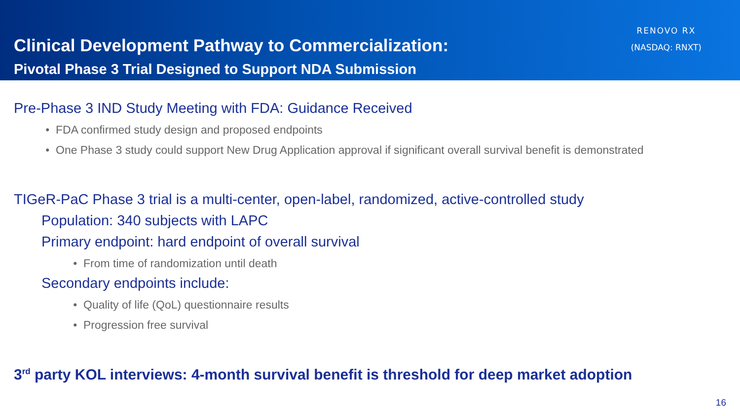Clinical Development Pathway to Commercialization:
Pivotal Phase 3 Trial Designed to Support NDA Submission
RENOVO RX
(NASDAQ: RNXT)
Pre-Phase 3 IND Study Meeting with FDA: Guidance Received
FDA confirmed study design and proposed endpoints
One Phase 3 study could support New Drug Application approval if significant overall survival benefit is demonstrated
TIGeR-PaC Phase 3 trial is a multi-center, open-label, randomized, active-controlled study
Population: 340 subjects with LAPC
Primary endpoint: hard endpoint of overall survival
From time of randomization until death
Secondary endpoints include:
Quality of life (QoL) questionnaire results
Progression free survival
3<sup>rd</sup> party KOL interviews: 4-month survival benefit is threshold for deep market adoption
16